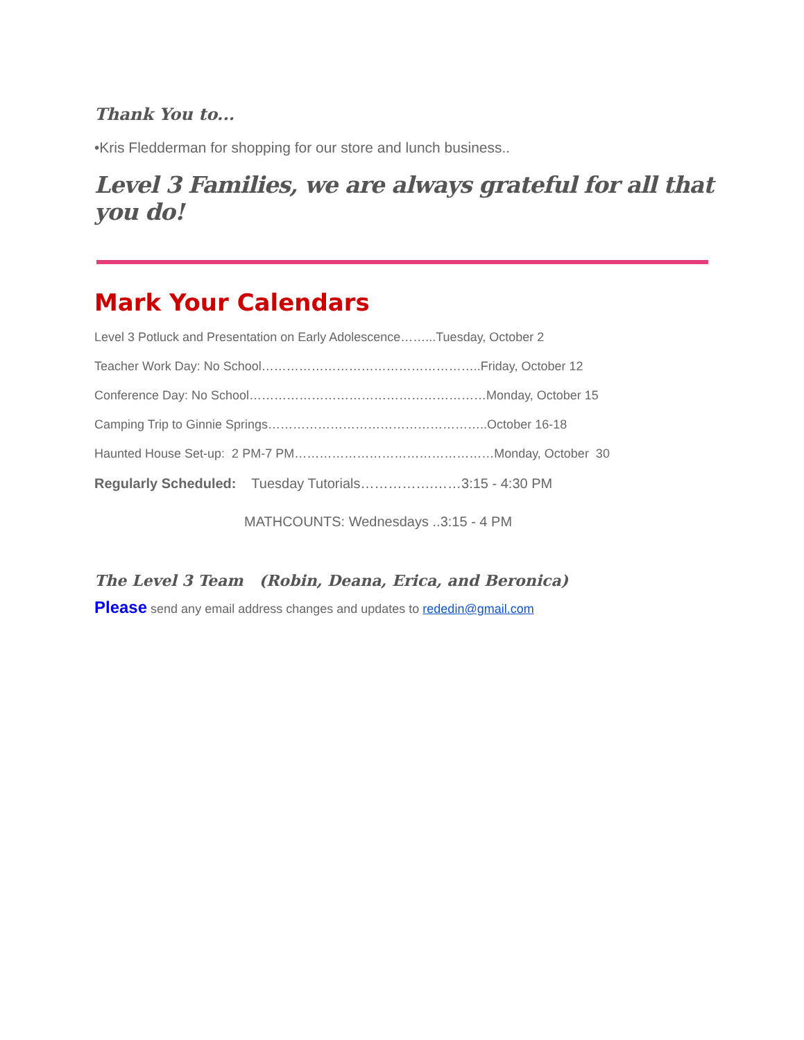Thank You to...
•Kris Fledderman for shopping for our store and lunch business..
Level 3 Families, we are always grateful for all that you do!
Mark Your Calendars
Level 3 Potluck and Presentation on Early Adolescence……...Tuesday, October 2
Teacher Work Day: No School……………………………………………..Friday, October 12
Conference Day: No School…………………………………………………Monday, October 15
Camping Trip to Ginnie Springs……………………………………………..October 16-18
Haunted House Set-up: 2 PM-7 PM…………………………………………Monday, October 30
Regularly Scheduled: Tuesday Tutorials…………….……3:15 - 4:30 PM
MATHCOUNTS: Wednesdays ..3:15 - 4 PM
The Level 3 Team (Robin, Deana, Erica, and Beronica)
Please send any email address changes and updates to rededin@gmail.com